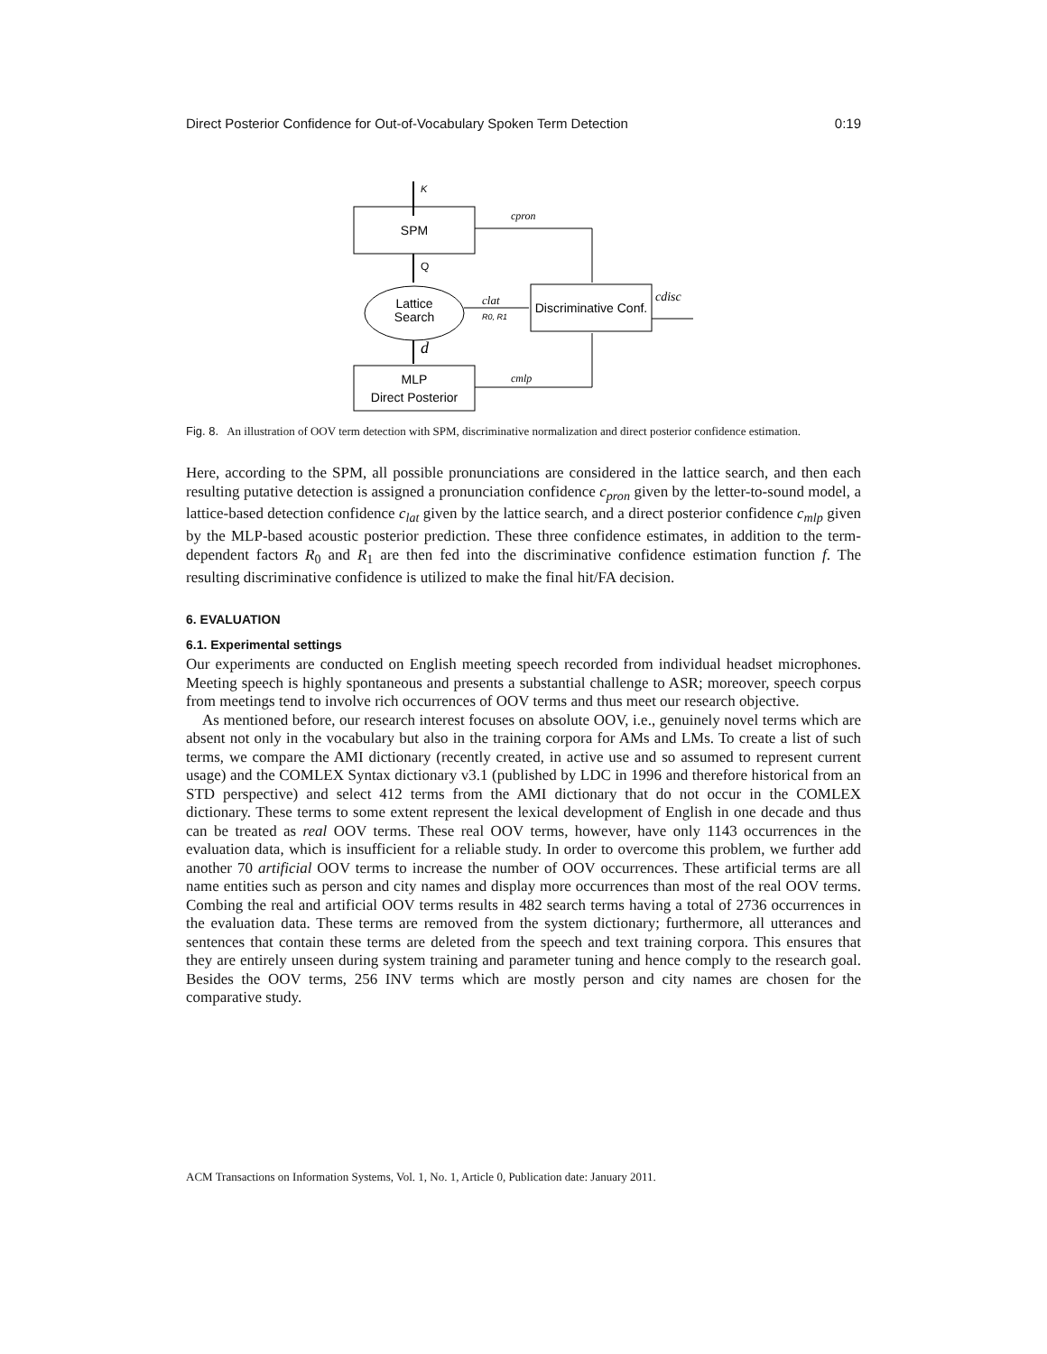Direct Posterior Confidence for Out-of-Vocabulary Spoken Term Detection 0:19
K
SPM
Q
Lattice
Search
d
MLP
Direct Posterior
Discriminative Conf.
cpron
clat
R0, R1
cmlp
cdisc
Fig. 8. An illustration of OOV term detection with SPM, discriminative normalization and direct posterior confidence estimation.
Here, according to the SPM, all possible pronunciations are considered in the lattice search, and then each resulting putative detection is assigned a pronunciation confidence c<sub>pron</sub> given by the letter-to-sound model, a lattice-based detection confidence c<sub>lat</sub> given by the lattice search, and a direct posterior confidence c<sub>mlp</sub> given by the MLP-based acoustic posterior prediction. These three confidence estimates, in addition to the term-dependent factors R<sub>0</sub> and R<sub>1</sub> are then fed into the discriminative confidence estimation function f. The resulting discriminative confidence is utilized to make the final hit/FA decision.
6. EVALUATION
6.1. Experimental settings
Our experiments are conducted on English meeting speech recorded from individual headset microphones. Meeting speech is highly spontaneous and presents a substantial challenge to ASR; moreover, speech corpus from meetings tend to involve rich occurrences of OOV terms and thus meet our research objective.
As mentioned before, our research interest focuses on absolute OOV, i.e., genuinely novel terms which are absent not only in the vocabulary but also in the training corpora for AMs and LMs. To create a list of such terms, we compare the AMI dictionary (recently created, in active use and so assumed to represent current usage) and the COMLEX Syntax dictionary v3.1 (published by LDC in 1996 and therefore historical from an STD perspective) and select 412 terms from the AMI dictionary that do not occur in the COMLEX dictionary. These terms to some extent represent the lexical development of English in one decade and thus can be treated as real OOV terms. These real OOV terms, however, have only 1143 occurrences in the evaluation data, which is insufficient for a reliable study. In order to overcome this problem, we further add another 70 artificial OOV terms to increase the number of OOV occurrences. These artificial terms are all name entities such as person and city names and display more occurrences than most of the real OOV terms. Combing the real and artificial OOV terms results in 482 search terms having a total of 2736 occurrences in the evaluation data. These terms are removed from the system dictionary; furthermore, all utterances and sentences that contain these terms are deleted from the speech and text training corpora. This ensures that they are entirely unseen during system training and parameter tuning and hence comply to the research goal. Besides the OOV terms, 256 INV terms which are mostly person and city names are chosen for the comparative study.
ACM Transactions on Information Systems, Vol. 1, No. 1, Article 0, Publication date: January 2011.